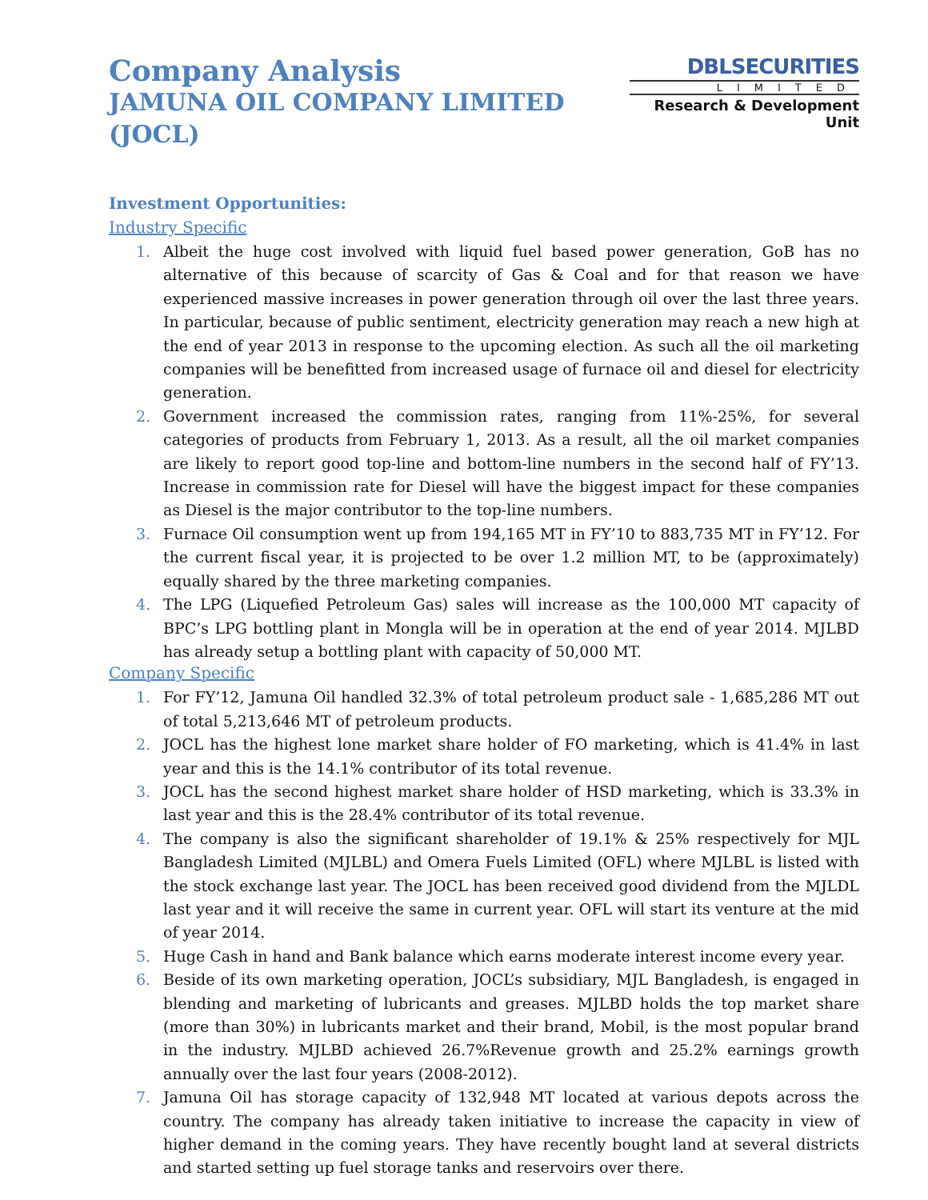Company Analysis
JAMUNA OIL COMPANY LIMITED (JOCL)
DBLSECURITIES
LIMITED
Research & Development Unit
Investment Opportunities:
Industry Specific
1. Albeit the huge cost involved with liquid fuel based power generation, GoB has no alternative of this because of scarcity of Gas & Coal and for that reason we have experienced massive increases in power generation through oil over the last three years. In particular, because of public sentiment, electricity generation may reach a new high at the end of year 2013 in response to the upcoming election. As such all the oil marketing companies will be benefitted from increased usage of furnace oil and diesel for electricity generation.
2. Government increased the commission rates, ranging from 11%-25%, for several categories of products from February 1, 2013. As a result, all the oil market companies are likely to report good top-line and bottom-line numbers in the second half of FY’13. Increase in commission rate for Diesel will have the biggest impact for these companies as Diesel is the major contributor to the top-line numbers.
3. Furnace Oil consumption went up from 194,165 MT in FY’10 to 883,735 MT in FY’12. For the current fiscal year, it is projected to be over 1.2 million MT, to be (approximately) equally shared by the three marketing companies.
4. The LPG (Liquefied Petroleum Gas) sales will increase as the 100,000 MT capacity of BPC’s LPG bottling plant in Mongla will be in operation at the end of year 2014. MJLBD has already setup a bottling plant with capacity of 50,000 MT.
Company Specific
1. For FY’12, Jamuna Oil handled 32.3% of total petroleum product sale - 1,685,286 MT out of total 5,213,646 MT of petroleum products.
2. JOCL has the highest lone market share holder of FO marketing, which is 41.4% in last year and this is the 14.1% contributor of its total revenue.
3. JOCL has the second highest market share holder of HSD marketing, which is 33.3% in last year and this is the 28.4% contributor of its total revenue.
4. The company is also the significant shareholder of 19.1% & 25% respectively for MJL Bangladesh Limited (MJLBL) and Omera Fuels Limited (OFL) where MJLBL is listed with the stock exchange last year. The JOCL has been received good dividend from the MJLDL last year and it will receive the same in current year. OFL will start its venture at the mid of year 2014.
5. Huge Cash in hand and Bank balance which earns moderate interest income every year.
6. Beside of its own marketing operation, JOCL’s subsidiary, MJL Bangladesh, is engaged in blending and marketing of lubricants and greases. MJLBD holds the top market share (more than 30%) in lubricants market and their brand, Mobil, is the most popular brand in the industry. MJLBD achieved 26.7%Revenue growth and 25.2% earnings growth annually over the last four years (2008-2012).
7. Jamuna Oil has storage capacity of 132,948 MT located at various depots across the country. The company has already taken initiative to increase the capacity in view of higher demand in the coming years. They have recently bought land at several districts and started setting up fuel storage tanks and reservoirs over there.